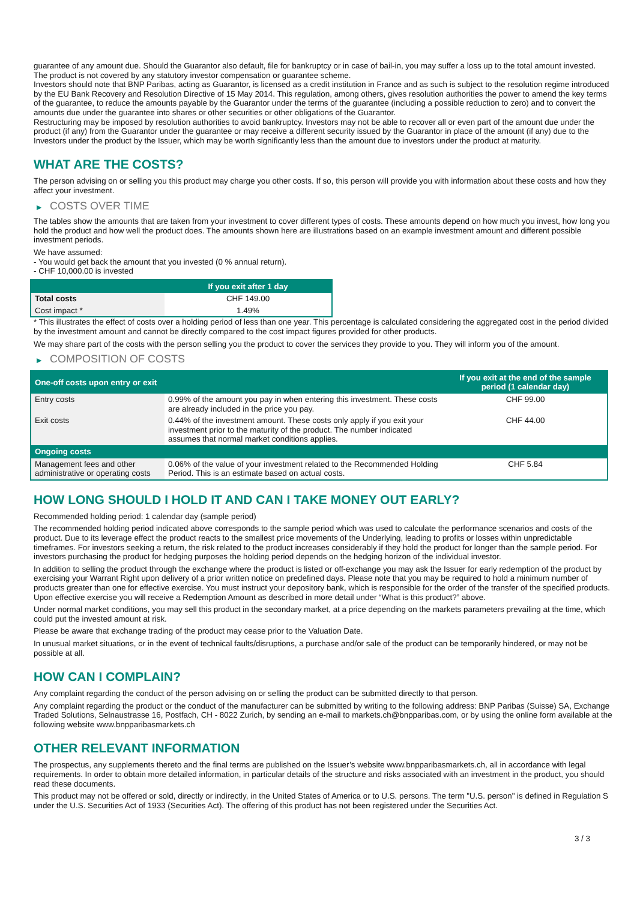guarantee of any amount due. Should the Guarantor also default, file for bankruptcy or in case of bail-in, you may suffer a loss up to the total amount invested.
The product is not covered by any statutory investor compensation or guarantee scheme.
Investors should note that BNP Paribas, acting as Guarantor, is licensed as a credit institution in France and as such is subject to the resolution regime introduced by the EU Bank Recovery and Resolution Directive of 15 May 2014. This regulation, among others, gives resolution authorities the power to amend the key terms of the guarantee, to reduce the amounts payable by the Guarantor under the terms of the guarantee (including a possible reduction to zero) and to convert the amounts due under the guarantee into shares or other securities or other obligations of the Guarantor.
Restructuring may be imposed by resolution authorities to avoid bankruptcy. Investors may not be able to recover all or even part of the amount due under the product (if any) from the Guarantor under the guarantee or may receive a different security issued by the Guarantor in place of the amount (if any) due to the Investors under the product by the Issuer, which may be worth significantly less than the amount due to investors under the product at maturity.
WHAT ARE THE COSTS?
The person advising on or selling you this product may charge you other costs. If so, this person will provide you with information about these costs and how they affect your investment.
▶ COSTS OVER TIME
The tables show the amounts that are taken from your investment to cover different types of costs. These amounts depend on how much you invest, how long you hold the product and how well the product does. The amounts shown here are illustrations based on an example investment amount and different possible investment periods.
We have assumed:
- You would get back the amount that you invested (0 % annual return).
- CHF 10,000.00 is invested
| | If you exit after 1 day |
| --- | --- |
| Total costs | CHF 149.00 |
| Cost impact * | 1.49% |
* This illustrates the effect of costs over a holding period of less than one year. This percentage is calculated considering the aggregated cost in the period divided by the investment amount and cannot be directly compared to the cost impact figures provided for other products.
We may share part of the costs with the person selling you the product to cover the services they provide to you. They will inform you of the amount.
▶ COMPOSITION OF COSTS
| One-off costs upon entry or exit | | If you exit at the end of the sample period (1 calendar day) |
| --- | --- | --- |
| Entry costs | 0.99% of the amount you pay in when entering this investment. These costs are already included in the price you pay. | CHF 99.00 |
| Exit costs | 0.44% of the investment amount. These costs only apply if you exit your investment prior to the maturity of the product. The number indicated assumes that normal market conditions applies. | CHF 44.00 |
| Ongoing costs | | |
| Management fees and other administrative or operating costs | 0.06% of the value of your investment related to the Recommended Holding Period. This is an estimate based on actual costs. | CHF 5.84 |
HOW LONG SHOULD I HOLD IT AND CAN I TAKE MONEY OUT EARLY?
Recommended holding period: 1 calendar day (sample period)
The recommended holding period indicated above corresponds to the sample period which was used to calculate the performance scenarios and costs of the product. Due to its leverage effect the product reacts to the smallest price movements of the Underlying, leading to profits or losses within unpredictable timeframes. For investors seeking a return, the risk related to the product increases considerably if they hold the product for longer than the sample period. For investors purchasing the product for hedging purposes the holding period depends on the hedging horizon of the individual investor.
In addition to selling the product through the exchange where the product is listed or off-exchange you may ask the Issuer for early redemption of the product by exercising your Warrant Right upon delivery of a prior written notice on predefined days. Please note that you may be required to hold a minimum number of products greater than one for effective exercise. You must instruct your depository bank, which is responsible for the order of the transfer of the specified products. Upon effective exercise you will receive a Redemption Amount as described in more detail under “What is this product?” above.
Under normal market conditions, you may sell this product in the secondary market, at a price depending on the markets parameters prevailing at the time, which could put the invested amount at risk.
Please be aware that exchange trading of the product may cease prior to the Valuation Date.
In unusual market situations, or in the event of technical faults/disruptions, a purchase and/or sale of the product can be temporarily hindered, or may not be possible at all.
HOW CAN I COMPLAIN?
Any complaint regarding the conduct of the person advising on or selling the product can be submitted directly to that person.
Any complaint regarding the product or the conduct of the manufacturer can be submitted by writing to the following address: BNP Paribas (Suisse) SA, Exchange Traded Solutions, Selnaustrasse 16, Postfach, CH - 8022 Zurich, by sending an e-mail to markets.ch@bnpparibas.com, or by using the online form available at the following website www.bnpparibasmarkets.ch
OTHER RELEVANT INFORMATION
The prospectus, any supplements thereto and the final terms are published on the Issuer’s website www.bnpparibasmarkets.ch, all in accordance with legal requirements. In order to obtain more detailed information, in particular details of the structure and risks associated with an investment in the product, you should read these documents.
This product may not be offered or sold, directly or indirectly, in the United States of America or to U.S. persons. The term "U.S. person" is defined in Regulation S under the U.S. Securities Act of 1933 (Securities Act). The offering of this product has not been registered under the Securities Act.
3 / 3